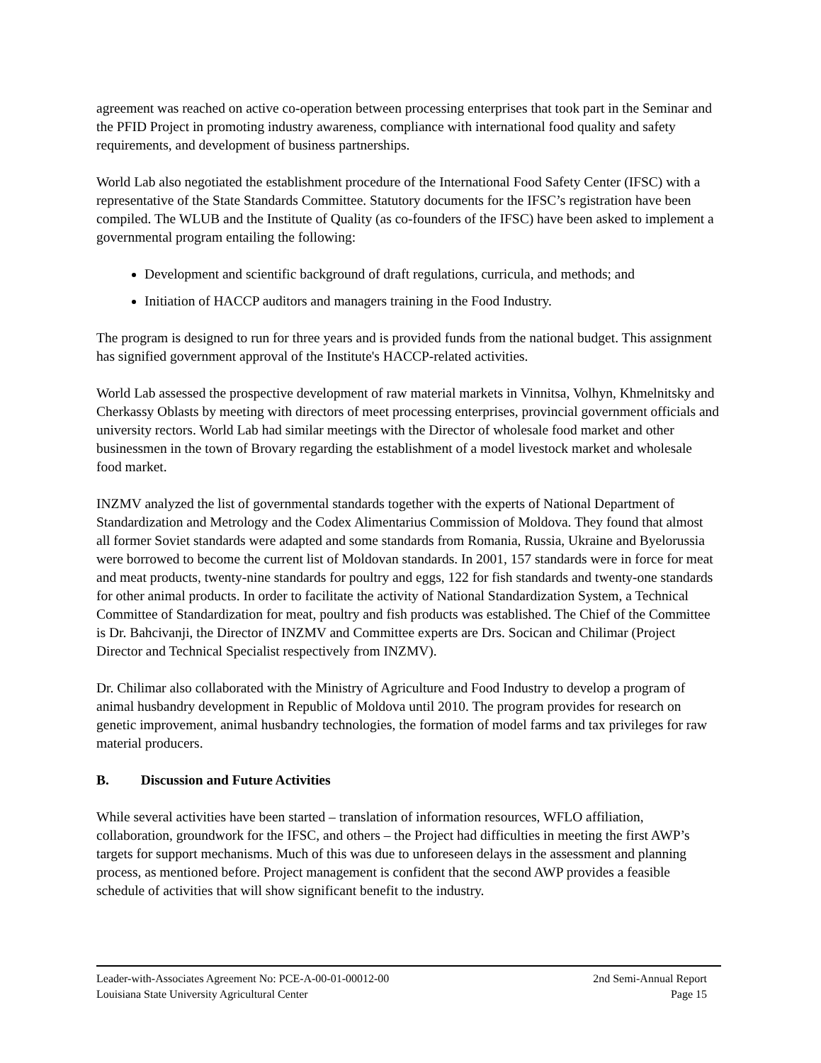agreement was reached on active co-operation between processing enterprises that took part in the Seminar and the PFID Project in promoting industry awareness, compliance with international food quality and safety requirements, and development of business partnerships.
World Lab also negotiated the establishment procedure of the International Food Safety Center (IFSC) with a representative of the State Standards Committee. Statutory documents for the IFSC’s registration have been compiled. The WLUB and the Institute of Quality (as co-founders of the IFSC) have been asked to implement a governmental program entailing the following:
Development and scientific background of draft regulations, curricula, and methods; and
Initiation of HACCP auditors and managers training in the Food Industry.
The program is designed to run for three years and is provided funds from the national budget. This assignment has signified government approval of the Institute's HACCP-related activities.
World Lab assessed the prospective development of raw material markets in Vinnitsa, Volhyn, Khmelnitsky and Cherkassy Oblasts by meeting with directors of meet processing enterprises, provincial government officials and university rectors. World Lab had similar meetings with the Director of wholesale food market and other businessmen in the town of Brovary regarding the establishment of a model livestock market and wholesale food market.
INZMV analyzed the list of governmental standards together with the experts of National Department of Standardization and Metrology and the Codex Alimentarius Commission of Moldova. They found that almost all former Soviet standards were adapted and some standards from Romania, Russia, Ukraine and Byelorussia were borrowed to become the current list of Moldovan standards. In 2001, 157 standards were in force for meat and meat products, twenty-nine standards for poultry and eggs, 122 for fish standards and twenty-one standards for other animal products. In order to facilitate the activity of National Standardization System, a Technical Committee of Standardization for meat, poultry and fish products was established. The Chief of the Committee is Dr. Bahcivanji, the Director of INZMV and Committee experts are Drs. Socican and Chilimar (Project Director and Technical Specialist respectively from INZMV).
Dr. Chilimar also collaborated with the Ministry of Agriculture and Food Industry to develop a program of animal husbandry development in Republic of Moldova until 2010. The program provides for research on genetic improvement, animal husbandry technologies, the formation of model farms and tax privileges for raw material producers.
B. Discussion and Future Activities
While several activities have been started – translation of information resources, WFLO affiliation, collaboration, groundwork for the IFSC, and others – the Project had difficulties in meeting the first AWP’s targets for support mechanisms. Much of this was due to unforeseen delays in the assessment and planning process, as mentioned before. Project management is confident that the second AWP provides a feasible schedule of activities that will show significant benefit to the industry.
Leader-with-Associates Agreement No: PCE-A-00-01-00012-00 2nd Semi-Annual Report
Louisiana State University Agricultural Center Page 15